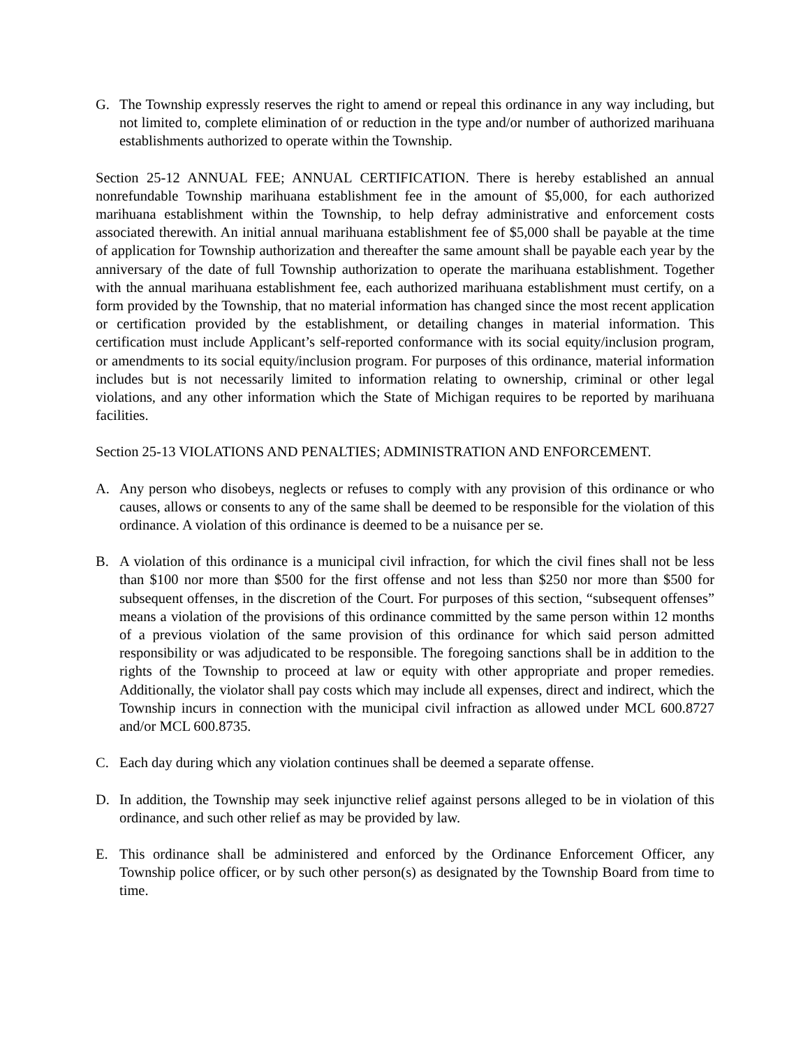G. The Township expressly reserves the right to amend or repeal this ordinance in any way including, but not limited to, complete elimination of or reduction in the type and/or number of authorized marihuana establishments authorized to operate within the Township.
Section 25-12 ANNUAL FEE; ANNUAL CERTIFICATION. There is hereby established an annual nonrefundable Township marihuana establishment fee in the amount of $5,000, for each authorized marihuana establishment within the Township, to help defray administrative and enforcement costs associated therewith. An initial annual marihuana establishment fee of $5,000 shall be payable at the time of application for Township authorization and thereafter the same amount shall be payable each year by the anniversary of the date of full Township authorization to operate the marihuana establishment. Together with the annual marihuana establishment fee, each authorized marihuana establishment must certify, on a form provided by the Township, that no material information has changed since the most recent application or certification provided by the establishment, or detailing changes in material information. This certification must include Applicant’s self-reported conformance with its social equity/inclusion program, or amendments to its social equity/inclusion program. For purposes of this ordinance, material information includes but is not necessarily limited to information relating to ownership, criminal or other legal violations, and any other information which the State of Michigan requires to be reported by marihuana facilities.
Section 25-13 VIOLATIONS AND PENALTIES; ADMINISTRATION AND ENFORCEMENT.
A. Any person who disobeys, neglects or refuses to comply with any provision of this ordinance or who causes, allows or consents to any of the same shall be deemed to be responsible for the violation of this ordinance. A violation of this ordinance is deemed to be a nuisance per se.
B. A violation of this ordinance is a municipal civil infraction, for which the civil fines shall not be less than $100 nor more than $500 for the first offense and not less than $250 nor more than $500 for subsequent offenses, in the discretion of the Court. For purposes of this section, “subsequent offenses” means a violation of the provisions of this ordinance committed by the same person within 12 months of a previous violation of the same provision of this ordinance for which said person admitted responsibility or was adjudicated to be responsible. The foregoing sanctions shall be in addition to the rights of the Township to proceed at law or equity with other appropriate and proper remedies. Additionally, the violator shall pay costs which may include all expenses, direct and indirect, which the Township incurs in connection with the municipal civil infraction as allowed under MCL 600.8727 and/or MCL 600.8735.
C. Each day during which any violation continues shall be deemed a separate offense.
D. In addition, the Township may seek injunctive relief against persons alleged to be in violation of this ordinance, and such other relief as may be provided by law.
E. This ordinance shall be administered and enforced by the Ordinance Enforcement Officer, any Township police officer, or by such other person(s) as designated by the Township Board from time to time.